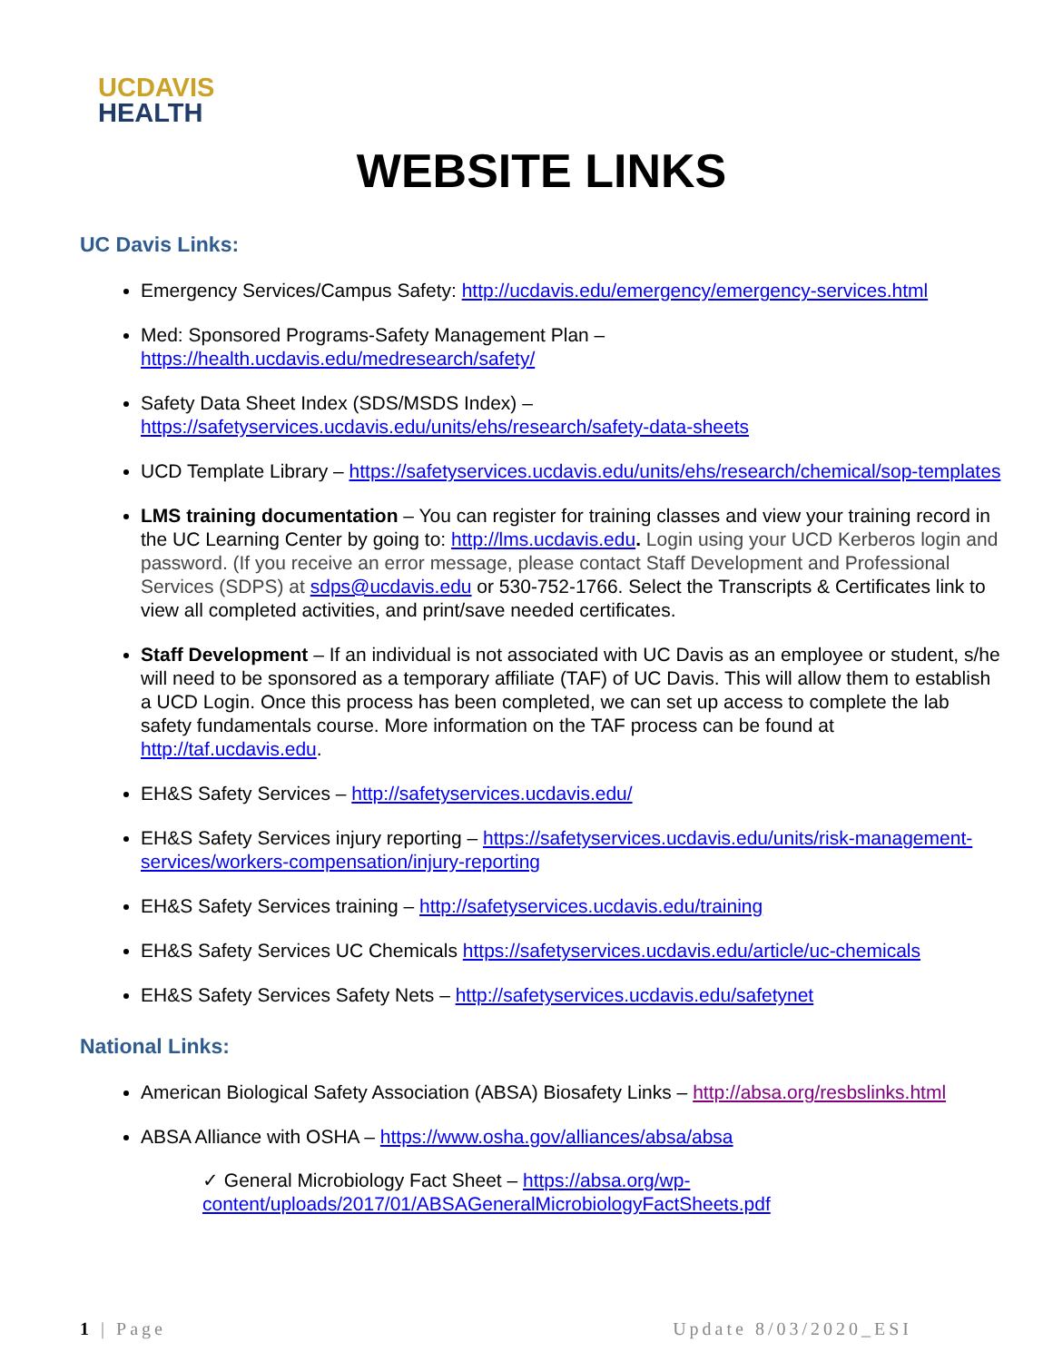UCDAVIS
HEALTH
WEBSITE LINKS
UC Davis Links:
Emergency Services/Campus Safety: http://ucdavis.edu/emergency/emergency-services.html
Med: Sponsored Programs-Safety Management Plan – https://health.ucdavis.edu/medresearch/safety/
Safety Data Sheet Index (SDS/MSDS Index) – https://safetyservices.ucdavis.edu/units/ehs/research/safety-data-sheets
UCD Template Library – https://safetyservices.ucdavis.edu/units/ehs/research/chemical/sop-templates
LMS training documentation – You can register for training classes and view your training record in the UC Learning Center by going to: http://lms.ucdavis.edu. Login using your UCD Kerberos login and password. (If you receive an error message, please contact Staff Development and Professional Services (SDPS) at sdps@ucdavis.edu or 530-752-1766. Select the Transcripts & Certificates link to view all completed activities, and print/save needed certificates.
Staff Development – If an individual is not associated with UC Davis as an employee or student, s/he will need to be sponsored as a temporary affiliate (TAF) of UC Davis. This will allow them to establish a UCD Login. Once this process has been completed, we can set up access to complete the lab safety fundamentals course. More information on the TAF process can be found at http://taf.ucdavis.edu.
EH&S Safety Services – http://safetyservices.ucdavis.edu/
EH&S Safety Services injury reporting – https://safetyservices.ucdavis.edu/units/risk-management-services/workers-compensation/injury-reporting
EH&S Safety Services training – http://safetyservices.ucdavis.edu/training
EH&S Safety Services UC Chemicals https://safetyservices.ucdavis.edu/article/uc-chemicals
EH&S Safety Services Safety Nets – http://safetyservices.ucdavis.edu/safetynet
National Links:
American Biological Safety Association (ABSA) Biosafety Links – http://absa.org/resbslinks.html
ABSA Alliance with OSHA – https://www.osha.gov/alliances/absa/absa
✓ General Microbiology Fact Sheet – https://absa.org/wp-content/uploads/2017/01/ABSAGeneralMicrobiologyFactSheets.pdf
1 | Page Update 8/03/2020_ESI